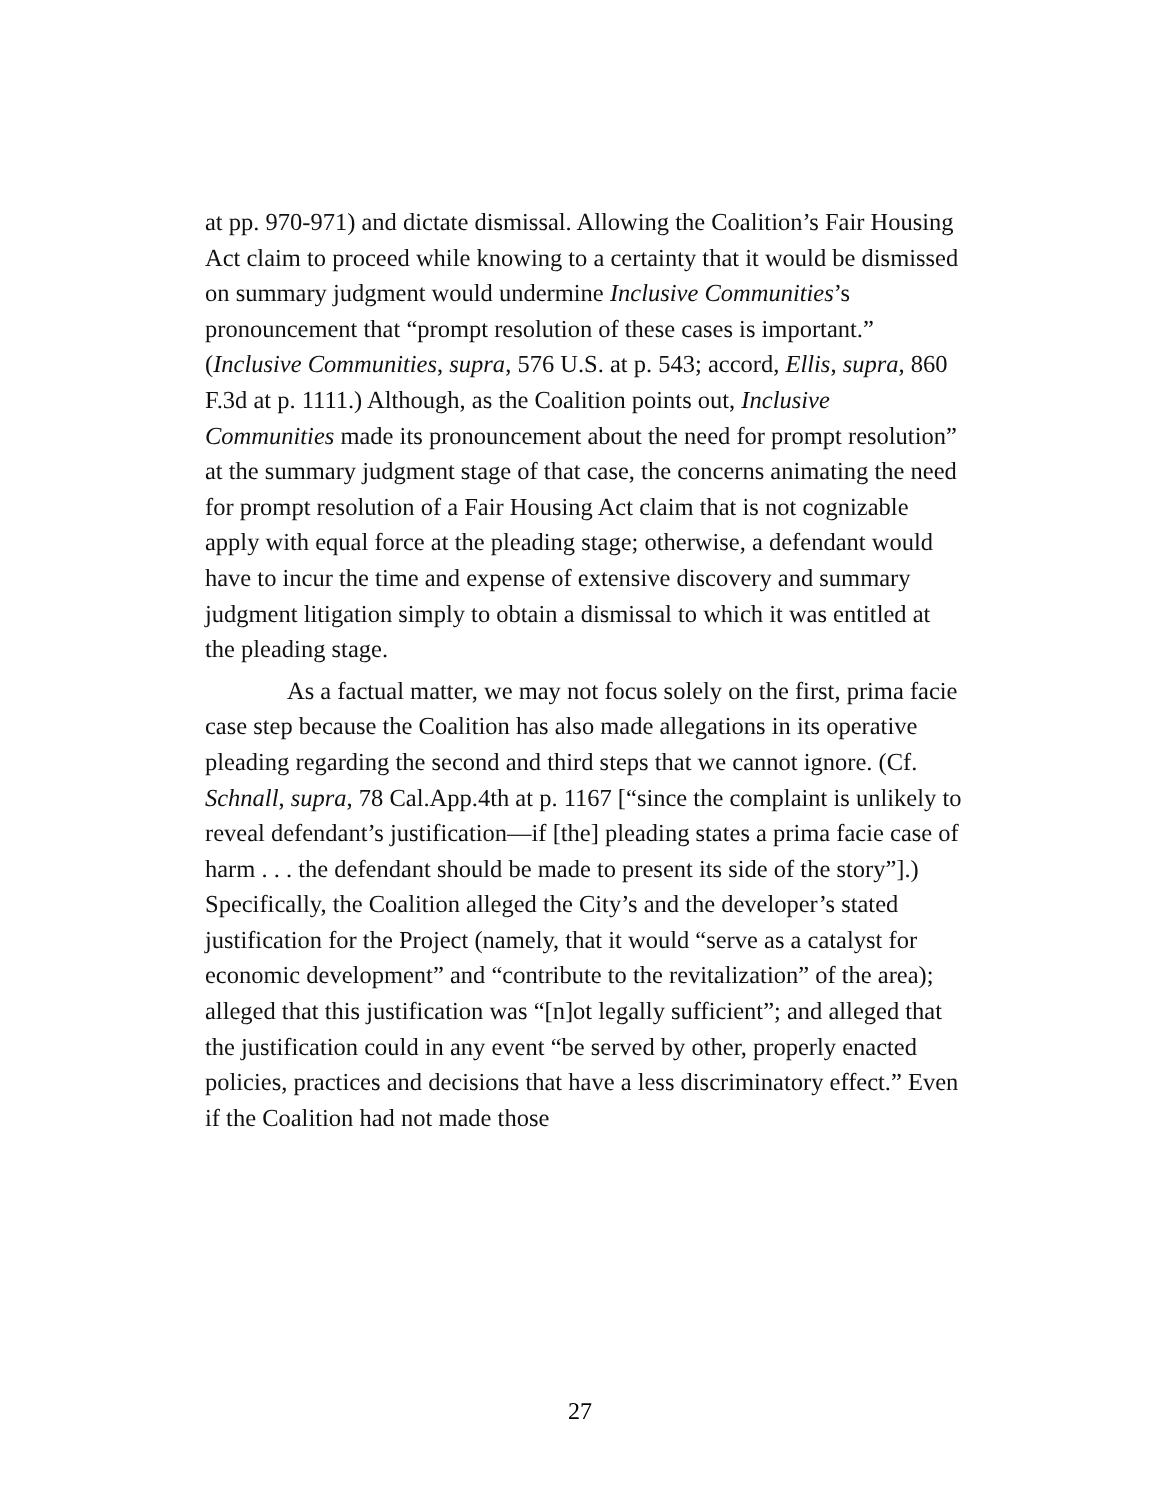at pp. 970-971) and dictate dismissal. Allowing the Coalition’s Fair Housing Act claim to proceed while knowing to a certainty that it would be dismissed on summary judgment would undermine Inclusive Communities’s pronouncement that “prompt resolution of these cases is important.” (Inclusive Communities, supra, 576 U.S. at p. 543; accord, Ellis, supra, 860 F.3d at p. 1111.) Although, as the Coalition points out, Inclusive Communities made its pronouncement about the need for prompt resolution” at the summary judgment stage of that case, the concerns animating the need for prompt resolution of a Fair Housing Act claim that is not cognizable apply with equal force at the pleading stage; otherwise, a defendant would have to incur the time and expense of extensive discovery and summary judgment litigation simply to obtain a dismissal to which it was entitled at the pleading stage.
As a factual matter, we may not focus solely on the first, prima facie case step because the Coalition has also made allegations in its operative pleading regarding the second and third steps that we cannot ignore. (Cf. Schnall, supra, 78 Cal.App.4th at p. 1167 [“since the complaint is unlikely to reveal defendant’s justification—if [the] pleading states a prima facie case of harm . . . the defendant should be made to present its side of the story”].) Specifically, the Coalition alleged the City’s and the developer’s stated justification for the Project (namely, that it would “serve as a catalyst for economic development” and “contribute to the revitalization” of the area); alleged that this justification was “[n]ot legally sufficient”; and alleged that the justification could in any event “be served by other, properly enacted policies, practices and decisions that have a less discriminatory effect.” Even if the Coalition had not made those
27